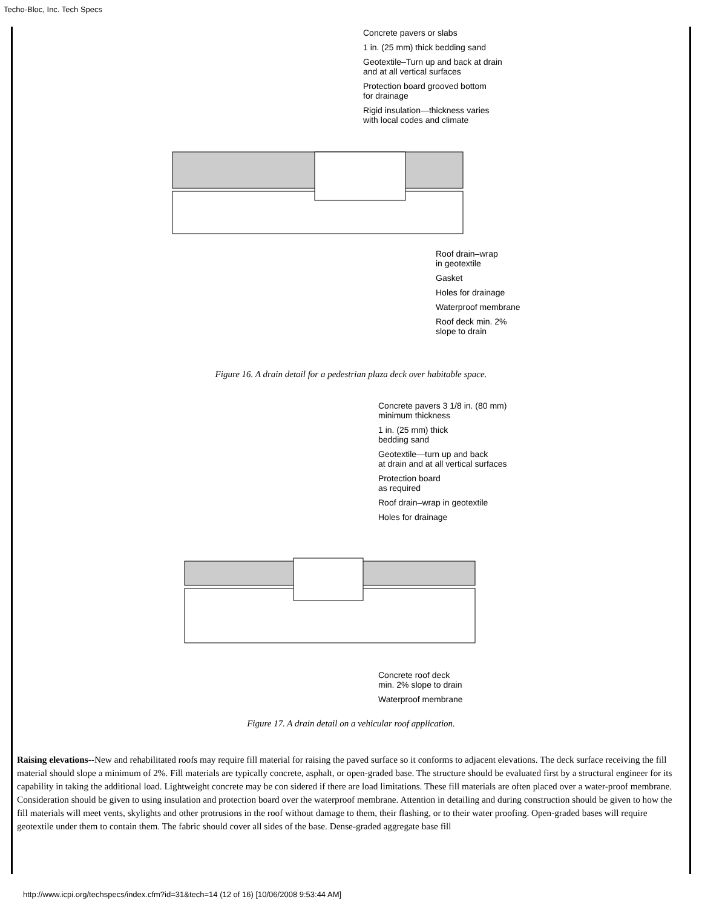Techo-Bloc, Inc. Tech Specs
Concrete pavers or slabs
1 in. (25 mm) thick bedding sand
Geotextile–Turn up and back at drain
and at all vertical surfaces
Protection board grooved bottom
for drainage
Rigid insulation—thickness varies
with local codes and climate
Roof drain–wrap
in geotextile
Gasket
Holes for drainage
Waterproof membrane
Roof deck min. 2%
slope to drain
Figure 16. A drain detail for a pedestrian plaza deck over habitable space.
Concrete pavers 3 1/8 in. (80 mm)
minimum thickness
1 in. (25 mm) thick
bedding sand
Geotextile—turn up and back
at drain and at all vertical surfaces
Protection board
as required
Roof drain–wrap in geotextile
Holes for drainage
Concrete roof deck
min. 2% slope to drain
Waterproof membrane
Figure 17. A drain detail on a vehicular roof application.
Raising elevations--New and rehabilitated roofs may require fill material for raising the paved surface so it conforms to adjacent elevations. The deck surface receiving the fill material should slope a minimum of 2%. Fill materials are typically concrete, asphalt, or open-graded base. The structure should be evaluated first by a structural engineer for its capability in taking the additional load. Lightweight concrete may be con sidered if there are load limitations. These fill materials are often placed over a water-proof membrane. Consideration should be given to using insulation and protection board over the waterproof membrane. Attention in detailing and during construction should be given to how the fill materials will meet vents, skylights and other protrusions in the roof without damage to them, their flashing, or to their water proofing. Open-graded bases will require geotextile under them to contain them. The fabric should cover all sides of the base. Dense-graded aggregate base fill
http://www.icpi.org/techspecs/index.cfm?id=31&tech=14 (12 of 16) [10/06/2008 9:53:44 AM]